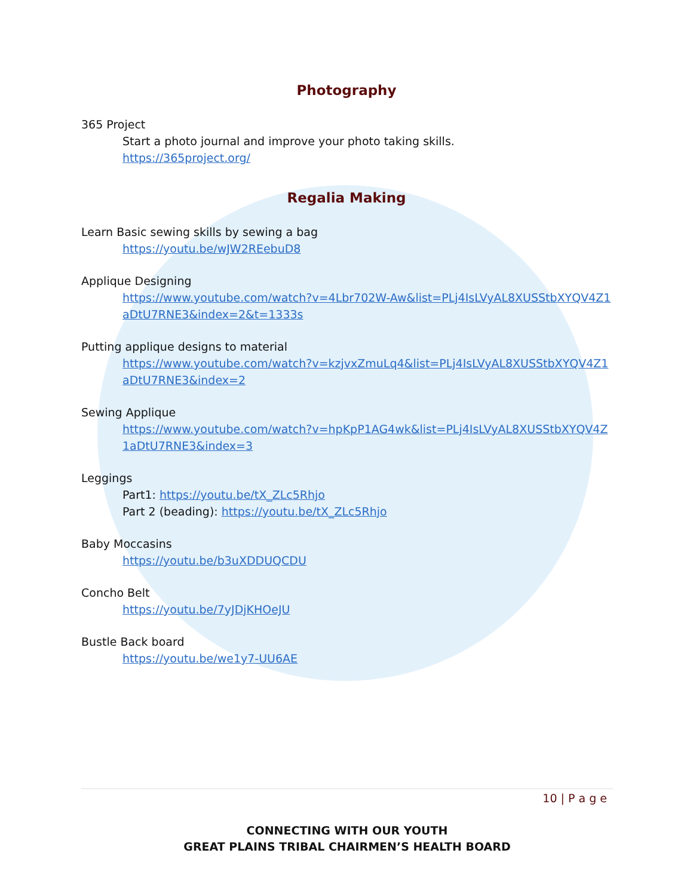Photography
365 Project
Start a photo journal and improve your photo taking skills.
https://365project.org/
Regalia Making
Learn Basic sewing skills by sewing a bag
https://youtu.be/wJW2REebuD8
Applique Designing
https://www.youtube.com/watch?v=4Lbr702W-Aw&list=PLj4IsLVyAL8XUSStbXYQV4Z1aDtU7RNE3&index=2&t=1333s
Putting applique designs to material
https://www.youtube.com/watch?v=kzjvxZmuLq4&list=PLj4IsLVyAL8XUSStbXYQV4Z1aDtU7RNE3&index=2
Sewing Applique
https://www.youtube.com/watch?v=hpKpP1AG4wk&list=PLj4IsLVyAL8XUSStbXYQV4Z1aDtU7RNE3&index=3
Leggings
Part1: https://youtu.be/tX_ZLc5Rhjo
Part 2 (beading): https://youtu.be/tX_ZLc5Rhjo
Baby Moccasins
https://youtu.be/b3uXDDUQCDU
Concho Belt
https://youtu.be/7yJDjKHOeJU
Bustle Back board
https://youtu.be/we1y7-UU6AE
10 | P a g e
CONNECTING WITH OUR YOUTH
GREAT PLAINS TRIBAL CHAIRMEN’S HEALTH BOARD